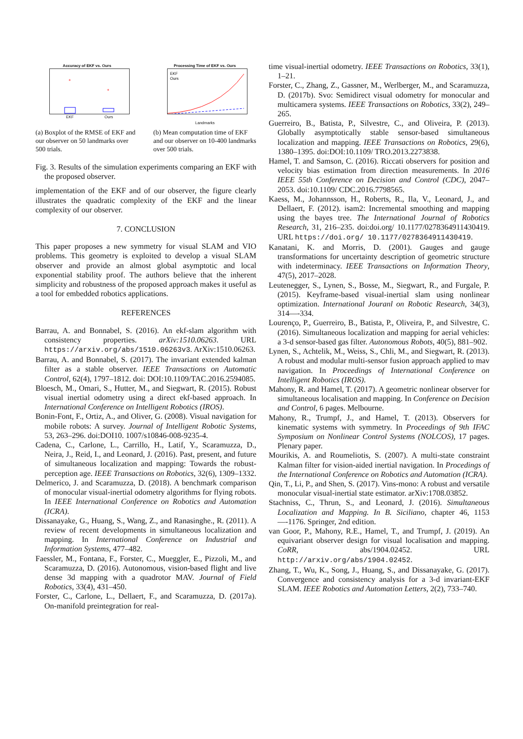Accuracy of EKF vs. Ours
+
+
EKF Ours
(a) Boxplot of the RMSE of EKF and our observer on 50 landmarks over 500 trials.
Processing Time of EKF vs. Ours
EKF
Ours
Landmarks
(b) Mean computation time of EKF and our observer on 10-400 landmarks over 500 trials.
Fig. 3. Results of the simulation experiments comparing an EKF with the proposed observer.
implementation of the EKF and of our observer, the figure clearly illustrates the quadratic complexity of the EKF and the linear complexity of our observer.
7. CONCLUSION
This paper proposes a new symmetry for visual SLAM and VIO problems. This geometry is exploited to develop a visual SLAM observer and provide an almost global asymptotic and local exponential stability proof. The authors believe that the inherent simplicity and robustness of the proposed approach makes it useful as a tool for embedded robotics applications.
REFERENCES
Barrau, A. and Bonnabel, S. (2016). An ekf-slam algorithm with consistency properties. arXiv:1510.06263. URL https://arxiv.org/abs/1510.06263v3. ArXiv:1510.06263.
Barrau, A. and Bonnabel, S. (2017). The invariant extended kalman filter as a stable observer. IEEE Transactions on Automatic Control, 62(4), 1797–1812. doi: DOI:10.1109/TAC.2016.2594085.
Bloesch, M., Omari, S., Hutter, M., and Siegwart, R. (2015). Robust visual inertial odometry using a direct ekf-based approach. In International Conference on Intelligent Robotics (IROS).
Bonin-Font, F., Ortiz, A., and Oliver, G. (2008). Visual navigation for mobile robots: A survey. Journal of Intelligent Robotic Systems, 53, 263–296. doi:DOI10. 1007/s10846-008-9235-4.
Cadena, C., Carlone, L., Carrillo, H., Latif, Y., Scaramuzza, D., Neira, J., Reid, I., and Leonard, J. (2016). Past, present, and future of simultaneous localization and mapping: Towards the robust-perception age. IEEE Transactions on Robotics, 32(6), 1309–1332.
Delmerico, J. and Scaramuzza, D. (2018). A benchmark comparison of monocular visual-inertial odometry algorithms for flying robots. In IEEE International Conference on Robotics and Automation (ICRA).
Dissanayake, G., Huang, S., Wang, Z., and Ranasinghe., R. (2011). A review of recent developments in simultaneous localization and mapping. In International Conference on Industrial and Information Systems, 477–482.
Faessler, M., Fontana, F., Forster, C., Mueggler, E., Pizzoli, M., and Scaramuzza, D. (2016). Autonomous, vision-based flight and live dense 3d mapping with a quadrotor MAV. Journal of Field Robotics, 33(4), 431–450.
Forster, C., Carlone, L., Dellaert, F., and Scaramuzza, D. (2017a). On-manifold preintegration for real-
time visual-inertial odometry. IEEE Transactions on Robotics, 33(1), 1–21.
Forster, C., Zhang, Z., Gassner, M., Werlberger, M., and Scaramuzza, D. (2017b). Svo: Semidirect visual odometry for monocular and multicamera systems. IEEE Transactions on Robotics, 33(2), 249–265.
Guerreiro, B., Batista, P., Silvestre, C., and Oliveira, P. (2013). Globally asymptotically stable sensor-based simultaneous localization and mapping. IEEE Transactions on Robotics, 29(6), 1380–1395. doi:DOI:10.1109/ TRO.2013.2273838.
Hamel, T. and Samson, C. (2016). Riccati observers for position and velocity bias estimation from direction measurements. In 2016 IEEE 55th Conference on Decision and Control (CDC), 2047–2053. doi:10.1109/ CDC.2016.7798565.
Kaess, M., Johannsson, H., Roberts, R., Ila, V., Leonard, J., and Dellaert, F. (2012). isam2: Incremental smoothing and mapping using the bayes tree. The International Journal of Robotics Research, 31, 216–235. doi:doi.org/ 10.1177/0278364911430419. URL https://doi.org/ 10.1177/0278364911430419.
Kanatani, K. and Morris, D. (2001). Gauges and gauge transformations for uncertainty description of geometric structure with indeterminacy. IEEE Transactions on Information Theory, 47(5), 2017–2028.
Leutenegger, S., Lynen, S., Bosse, M., Siegwart, R., and Furgale, P. (2015). Keyframe-based visual-inertial slam using nonlinear optimization. International Jouranl on Robotic Research, 34(3), 314—-334.
Lourenço, P., Guerreiro, B., Batista, P., Oliveira, P., and Silvestre, C. (2016). Simultaneous localization and mapping for aerial vehicles: a 3-d sensor-based gas filter. Autonomous Robots, 40(5), 881–902.
Lynen, S., Achtelik, M., Weiss, S., Chli, M., and Siegwart, R. (2013). A robust and modular multi-sensor fusion approach applied to mav navigation. In Proceedings of International Conference on Intelligent Robotics (IROS).
Mahony, R. and Hamel, T. (2017). A geometric nonlinear observer for simultaneous localisation and mapping. In Conference on Decision and Control, 6 pages. Melbourne.
Mahony, R., Trumpf, J., and Hamel, T. (2013). Observers for kinematic systems with symmetry. In Proceedings of 9th IFAC Symposium on Nonlinear Control Systems (NOLCOS), 17 pages. Plenary paper.
Mourikis, A. and Roumeliotis, S. (2007). A multi-state constraint Kalman filter for vision-aided inertial navigation. In Procedings of the International Conference on Robotics and Automation (ICRA).
Qin, T., Li, P., and Shen, S. (2017). Vins-mono: A robust and versatile monocular visual-inertial state estimator. arXiv:1708.03852.
Stachniss, C., Thrun, S., and Leonard, J. (2016). Simultaneous Localization and Mapping. In B. Siciliano, chapter 46, 1153—-1176. Springer, 2nd edition.
van Goor, P., Mahony, R.E., Hamel, T., and Trumpf, J. (2019). An equivariant observer design for visual localisation and mapping. CoRR, abs/1904.02452. URL http://arxiv.org/abs/1904.02452.
Zhang, T., Wu, K., Song, J., Huang, S., and Dissanayake, G. (2017). Convergence and consistency analysis for a 3-d invariant-EKF SLAM. IEEE Robotics and Automation Letters, 2(2), 733–740.